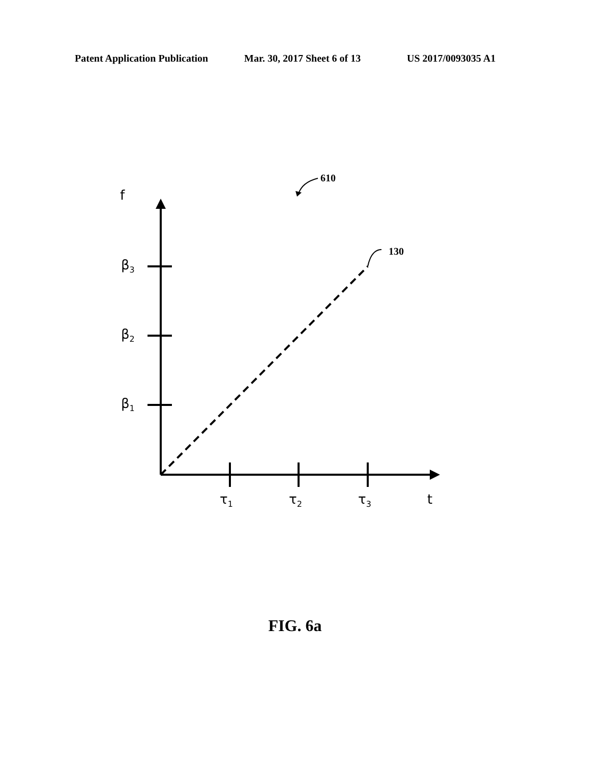Patent Application Publication Mar. 30, 2017 Sheet 6 of 13 US 2017/0093035 A1
610
f
130
β<sub>3</sub>
β<sub>2</sub>
β<sub>1</sub>
τ<sub>1</sub> τ<sub>2</sub> τ<sub>3</sub> t
FIG. 6a